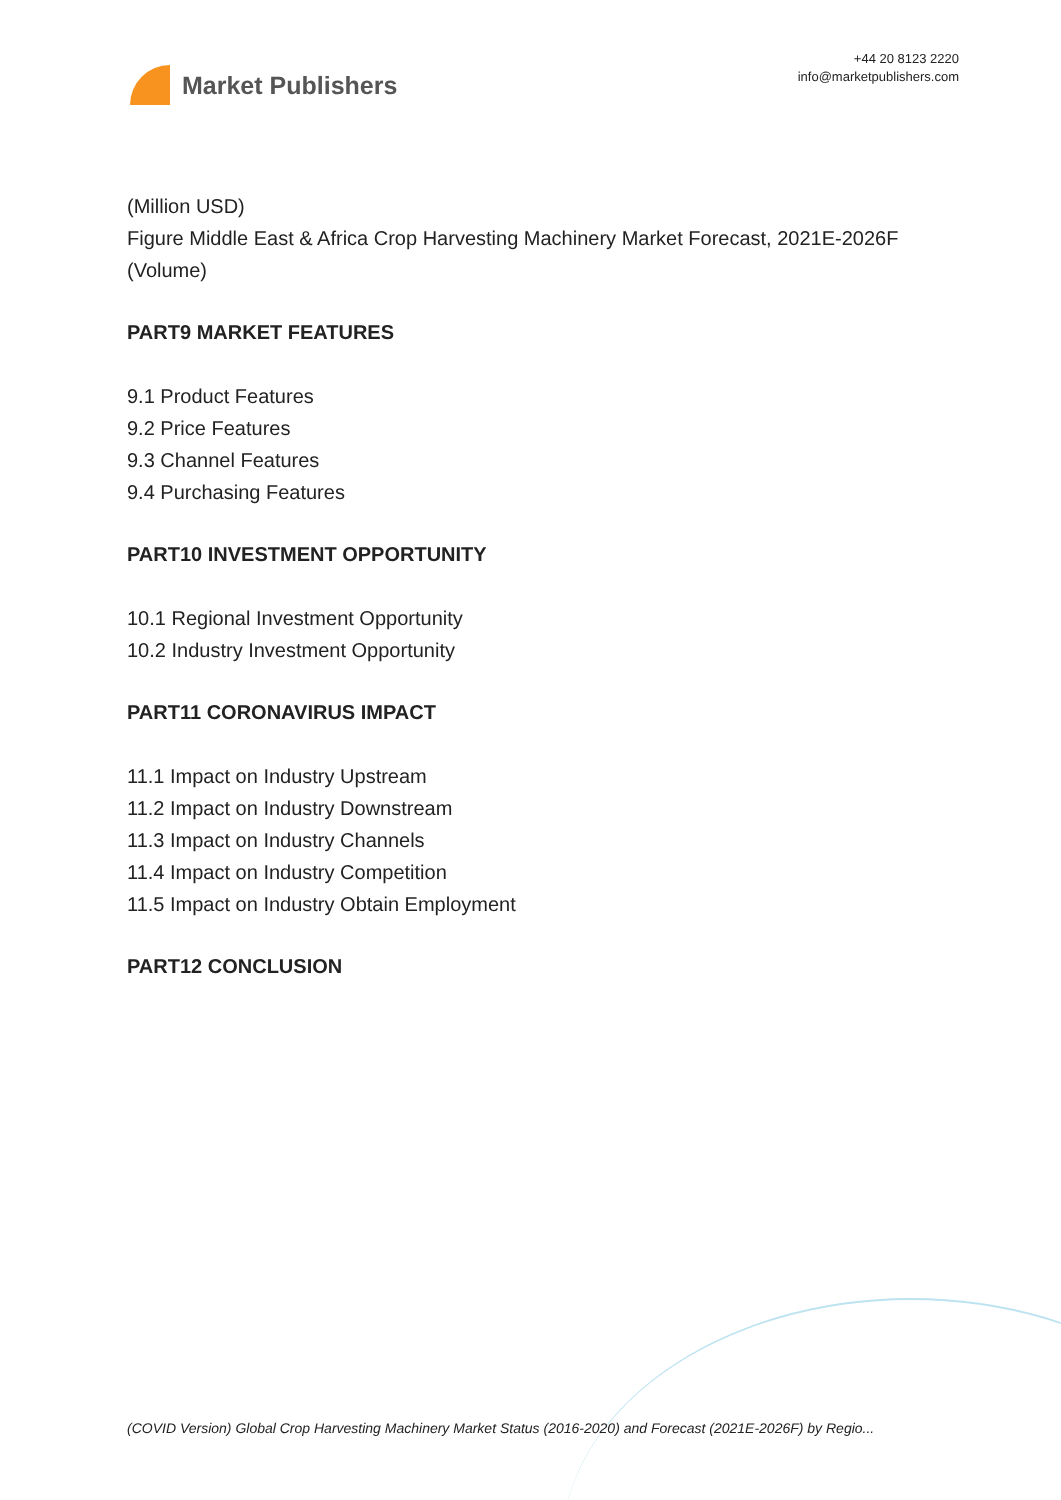Market Publishers
+44 20 8123 2220
info@marketpublishers.com
(Million USD)
Figure Middle East & Africa Crop Harvesting Machinery Market Forecast, 2021E-2026F (Volume)
PART9 MARKET FEATURES
9.1 Product Features
9.2 Price Features
9.3 Channel Features
9.4 Purchasing Features
PART10 INVESTMENT OPPORTUNITY
10.1 Regional Investment Opportunity
10.2 Industry Investment Opportunity
PART11 CORONAVIRUS IMPACT
11.1 Impact on Industry Upstream
11.2 Impact on Industry Downstream
11.3 Impact on Industry Channels
11.4 Impact on Industry Competition
11.5 Impact on Industry Obtain Employment
PART12 CONCLUSION
(COVID Version) Global Crop Harvesting Machinery Market Status (2016-2020) and Forecast (2021E-2026F) by Regio...